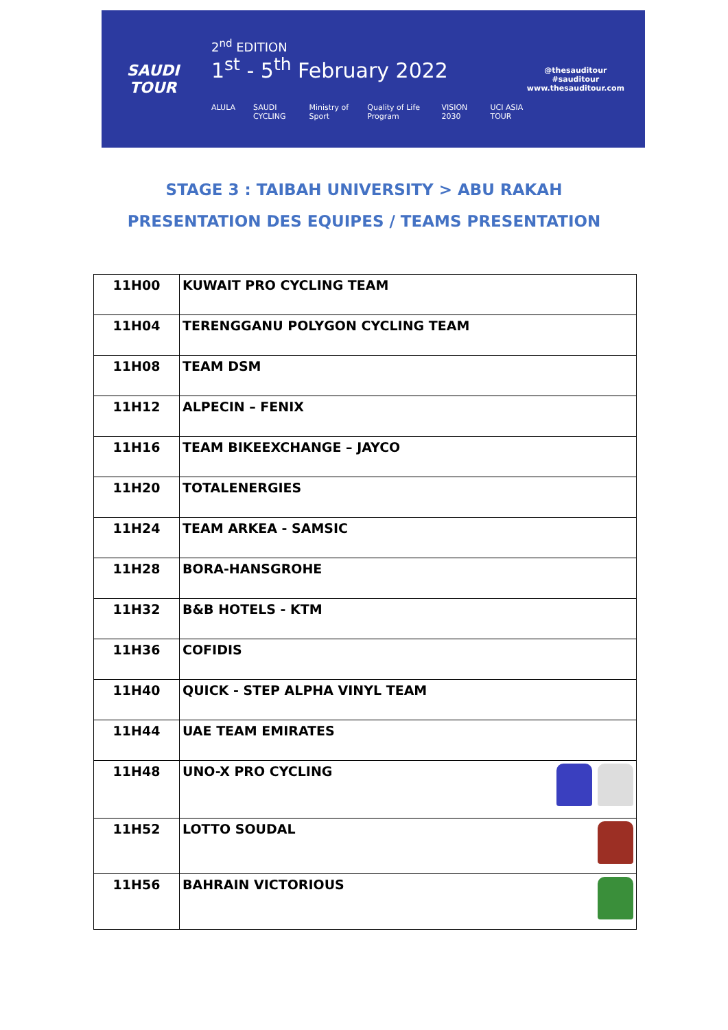SAUDI TOUR
2<sup>nd</sup> EDITION
1<sup>st</sup> - 5<sup>th</sup> February 2022
ALULA SAUDI CYCLING Ministry of Sport Quality of Life Program VISION 2030 UCI ASIA TOUR
@thesauditour
#sauditour
www.thesauditour.com
STAGE 3 : TAIBAH UNIVERSITY > ABU RAKAH
PRESENTATION DES EQUIPES / TEAMS PRESENTATION
| 11H00 | KUWAIT PRO CYCLING TEAM |
| 11H04 | TERENGGANU POLYGON CYCLING TEAM |
| 11H08 | TEAM DSM |
| 11H12 | ALPECIN – FENIX |
| 11H16 | TEAM BIKEEXCHANGE – JAYCO |
| 11H20 | TOTALENERGIES |
| 11H24 | TEAM ARKEA - SAMSIC |
| 11H28 | BORA-HANSGROHE |
| 11H32 | B&B HOTELS - KTM |
| 11H36 | COFIDIS |
| 11H40 | QUICK - STEP ALPHA VINYL TEAM |
| 11H44 | UAE TEAM EMIRATES |
| 11H48 | UNO-X PRO CYCLING |
| 11H52 | LOTTO SOUDAL |
| 11H56 | BAHRAIN VICTORIOUS |